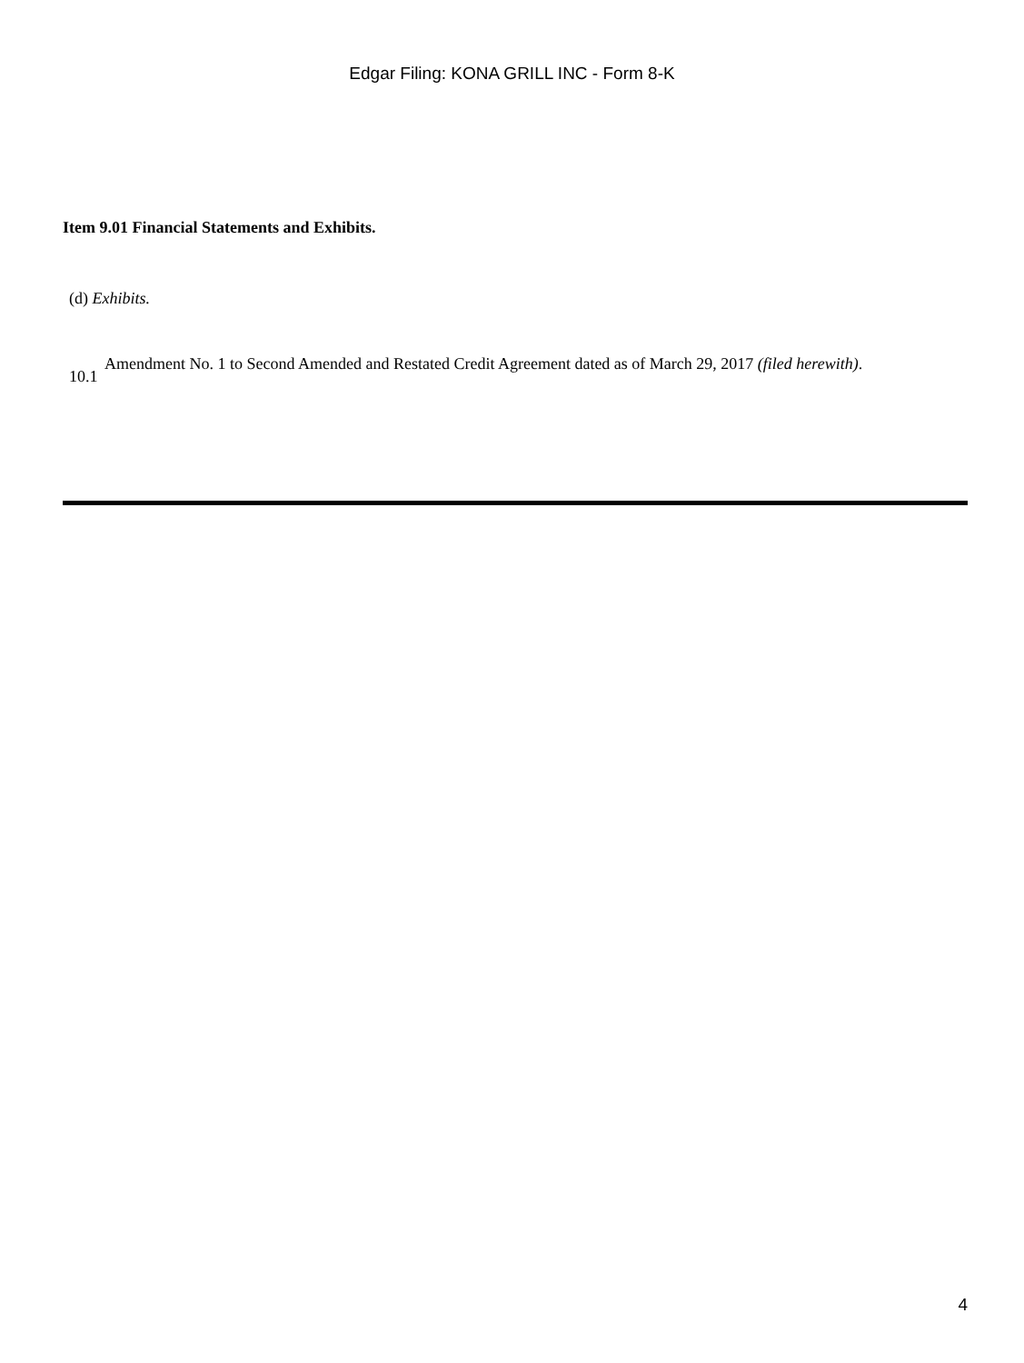Edgar Filing: KONA GRILL INC - Form 8-K
Item 9.01 Financial Statements and Exhibits.
(d) Exhibits.
10.1
Amendment No. 1 to Second Amended and Restated Credit Agreement dated as of March 29, 2017 (filed herewith).
4